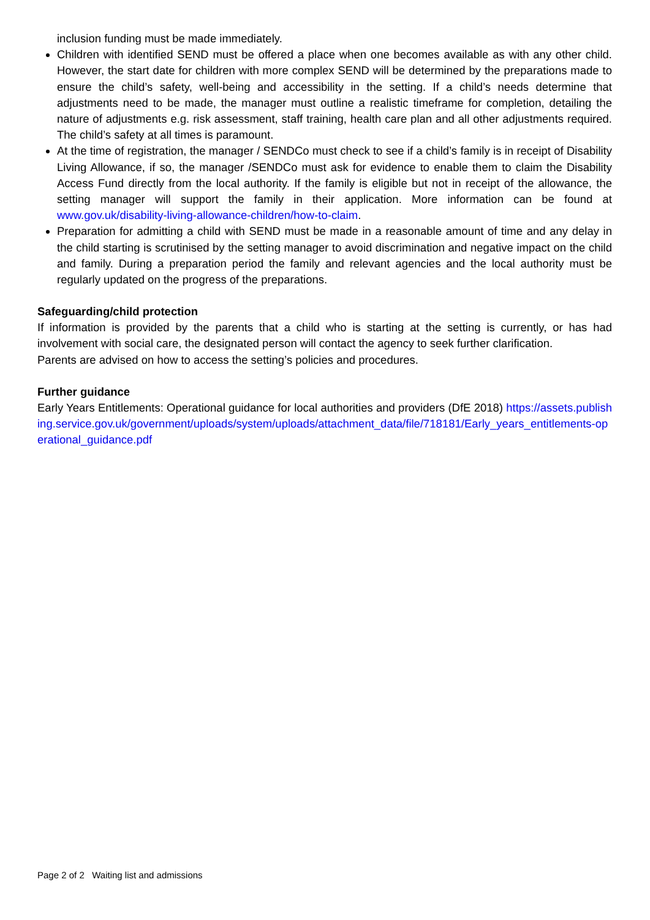inclusion funding must be made immediately.
Children with identified SEND must be offered a place when one becomes available as with any other child. However, the start date for children with more complex SEND will be determined by the preparations made to ensure the child’s safety, well-being and accessibility in the setting. If a child’s needs determine that adjustments need to be made, the manager must outline a realistic timeframe for completion, detailing the nature of adjustments e.g. risk assessment, staff training, health care plan and all other adjustments required. The child’s safety at all times is paramount.
At the time of registration, the manager / SENDCo must check to see if a child’s family is in receipt of Disability Living Allowance, if so, the manager /SENDCo must ask for evidence to enable them to claim the Disability Access Fund directly from the local authority. If the family is eligible but not in receipt of the allowance, the setting manager will support the family in their application. More information can be found at www.gov.uk/disability-living-allowance-children/how-to-claim.
Preparation for admitting a child with SEND must be made in a reasonable amount of time and any delay in the child starting is scrutinised by the setting manager to avoid discrimination and negative impact on the child and family. During a preparation period the family and relevant agencies and the local authority must be regularly updated on the progress of the preparations.
Safeguarding/child protection
If information is provided by the parents that a child who is starting at the setting is currently, or has had involvement with social care, the designated person will contact the agency to seek further clarification.
Parents are advised on how to access the setting’s policies and procedures.
Further guidance
Early Years Entitlements: Operational guidance for local authorities and providers (DfE 2018) https://assets.publishing.service.gov.uk/government/uploads/system/uploads/attachment_data/file/718181/Early_years_entitlements-operational_guidance.pdf
Page 2 of 2 Waiting list and admissions